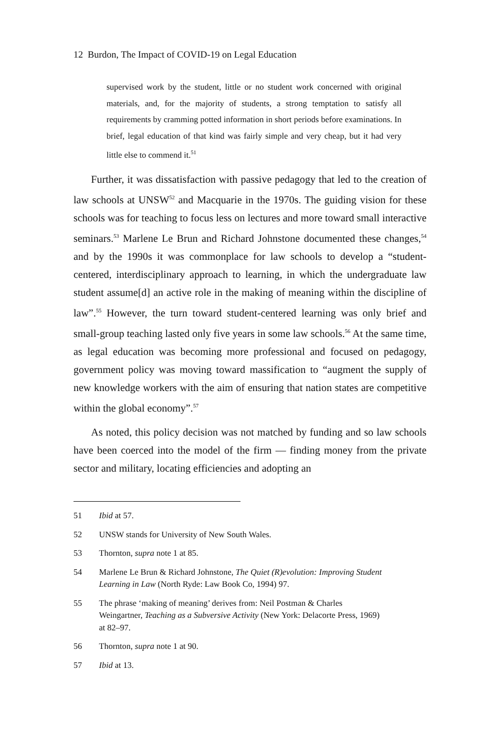12 Burdon, The Impact of COVID-19 on Legal Education
supervised work by the student, little or no student work concerned with original materials, and, for the majority of students, a strong temptation to satisfy all requirements by cramming potted information in short periods before examinations. In brief, legal education of that kind was fairly simple and very cheap, but it had very little else to commend it.<sup>51</sup>
Further, it was dissatisfaction with passive pedagogy that led to the creation of law schools at UNSW<sup>52</sup> and Macquarie in the 1970s. The guiding vision for these schools was for teaching to focus less on lectures and more toward small interactive seminars.<sup>53</sup> Marlene Le Brun and Richard Johnstone documented these changes,<sup>54</sup> and by the 1990s it was commonplace for law schools to develop a “student-centered, interdisciplinary approach to learning, in which the undergraduate law student assume[d] an active role in the making of meaning within the discipline of law”.<sup>55</sup> However, the turn toward student-centered learning was only brief and small-group teaching lasted only five years in some law schools.<sup>56</sup> At the same time, as legal education was becoming more professional and focused on pedagogy, government policy was moving toward massification to “augment the supply of new knowledge workers with the aim of ensuring that nation states are competitive within the global economy”.<sup>57</sup>
As noted, this policy decision was not matched by funding and so law schools have been coerced into the model of the firm — finding money from the private sector and military, locating efficiencies and adopting an
51 Ibid at 57.
52 UNSW stands for University of New South Wales.
53 Thornton, supra note 1 at 85.
54 Marlene Le Brun & Richard Johnstone, The Quiet (R)evolution: Improving Student Learning in Law (North Ryde: Law Book Co, 1994) 97.
55 The phrase ‘making of meaning’ derives from: Neil Postman & Charles Weingartner, Teaching as a Subversive Activity (New York: Delacorte Press, 1969) at 82–97.
56 Thornton, supra note 1 at 90.
57 Ibid at 13.